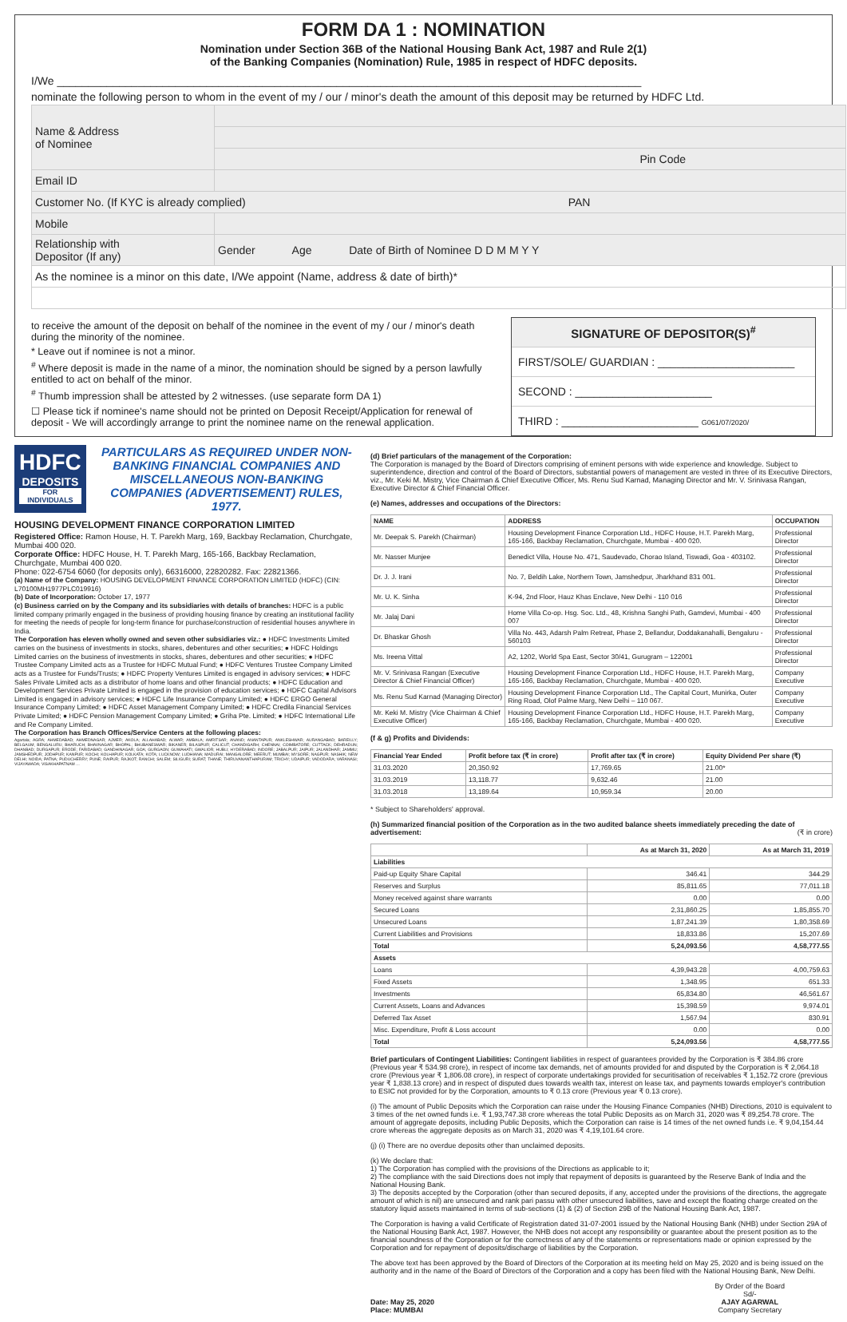FORM DA 1 : NOMINATION
Nomination under Section 36B of the National Housing Bank Act, 1987 and Rule 2(1)
of the Banking Companies (Nomination) Rule, 1985 in respect of HDFC deposits.
I/We ______________________________________________________________________________________________
nominate the following person to whom in the event of my / our / minor's death the amount of this deposit may be returned by HDFC Ltd.
| Name & Address of Nominee | |
| | Pin Code |
| Email ID | |
| Customer No. (If KYC is already complied) PAN | |
| Mobile | |
| Relationship with Depositor (If any) | Gender Age Date of Birth of Nominee D D M M Y Y |
| As the nominee is a minor on this date, I/We appoint (Name, address & date of birth)* | |
to receive the amount of the deposit on behalf of the nominee in the event of my / our / minor's death during the minority of the nominee.
* Leave out if nominee is not a minor.
<sup>#</sup> Where deposit is made in the name of a minor, the nomination should be signed by a person lawfully entitled to act on behalf of the minor.
<sup>#</sup> Thumb impression shall be attested by 2 witnesses. (use separate form DA 1)
☐ Please tick if nominee's name should not be printed on Deposit Receipt/Application for renewal of deposit - We will accordingly arrange to print the nominee name on the renewal application.
SIGNATURE OF DEPOSITOR(S)<sup>#</sup>
FIRST/SOLE/ GUARDIAN : ______________________
SECOND : ______________________
THIRD : ______________________ G061/07/2020/
HDFC
DEPOSITS
FOR INDIVIDUALS
PARTICULARS AS REQUIRED UNDER NON-BANKING FINANCIAL COMPANIES AND MISCELLANEOUS NON-BANKING COMPANIES (ADVERTISEMENT) RULES, 1977.
HOUSING DEVELOPMENT FINANCE CORPORATION LIMITED
Registered Office: Ramon House, H. T. Parekh Marg, 169, Backbay Reclamation, Churchgate, Mumbai 400 020.
Corporate Office: HDFC House, H. T. Parekh Marg, 165-166, Backbay Reclamation, Churchgate, Mumbai 400 020.
Phone: 022-6754 6060 (for deposits only), 66316000, 22820282. Fax: 22821366.
(a) Name of the Company: HOUSING DEVELOPMENT FINANCE CORPORATION LIMITED (HDFC) (CIN: L70100MH1977PLC019916)
(b) Date of Incorporation: October 17, 1977
(c) Business carried on by the Company and its subsidiaries with details of branches: HDFC is a public limited company primarily engaged in the business of providing housing finance by creating an institutional facility for meeting the needs of people for long-term finance for purchase/construction of residential houses anywhere in India.
The Corporation has eleven wholly owned and seven other subsidiaries viz.: ● HDFC Investments Limited carries on the business of investments in stocks, shares, debentures and other securities; ● HDFC Holdings Limited carries on the business of investments in stocks, shares, debentures and other securities; ● HDFC Trustee Company Limited acts as a Trustee for HDFC Mutual Fund; ● HDFC Ventures Trustee Company Limited acts as a Trustee for Funds/Trusts; ● HDFC Property Ventures Limited is engaged in advisory services; ● HDFC Sales Private Limited acts as a distributor of home loans and other financial products; ● HDFC Education and Development Services Private Limited is engaged in the provision of education services; ● HDFC Capital Advisors Limited is engaged in advisory services; ● HDFC Life Insurance Company Limited; ● HDFC ERGO General Insurance Company Limited; ● HDFC Asset Management Company Limited; ● HDFC Credila Financial Services Private Limited; ● HDFC Pension Management Company Limited; ● Griha Pte. Limited; ● HDFC International Life and Re Company Limited.
The Corporation has Branch Offices/Service Centers at the following places:
Agartala; AGRA; AHMEDABAD; AHMEDNAGAR; AJMER; AKOLA; ALLAHABAD; ALWAR; AMBALA; AMRITSAR; ANAND; ANANTAPUR; ANKLESHWAR; AURANGABAD; BAREILLY; BELGAUM; BENGALURU; BHARUCH; BHAVNAGAR; BHOPAL; BHUBANESWAR; BIKANER; BILASPUR; CALICUT; CHANDIGARH; CHENNAI; COIMBATORE; CUTTACK; DEHRADUN; DHANBAD; DURGAPUR; ERODE; FARIDABAD; GANDHINAGAR; GOA; GURGAON; GUWAHATI; GWALIOR; HUBLI; HYDERABAD; INDORE; JABALPUR; JAIPUR; JALANDHAR; JAMMU; JAMSHEDPUR; JODHPUR; KANPUR; KOCHI; KOLHAPUR; KOLKATA; KOTA; LUCKNOW; LUDHIANA; MADURAI; MANGALORE; MEERUT; MUMBAI; MYSORE; NAGPUR; NASHIK; NEW DELHI; NOIDA; PATNA; PUDUCHERRY; PUNE; RAIPUR; RAJKOT; RANCHI; SALEM; SILIGURI; SURAT; THANE; THIRUVANANTHAPURAM; TRICHY; UDAIPUR; VADODARA; VARANASI; VIJAYAWADA; VISAKHAPATNAM …
(d) Brief particulars of the management of the Corporation:
The Corporation is managed by the Board of Directors comprising of eminent persons with wide experience and knowledge. Subject to superintendence, direction and control of the Board of Directors, substantial powers of management are vested in three of its Executive Directors, viz., Mr. Keki M. Mistry, Vice Chairman & Chief Executive Officer, Ms. Renu Sud Karnad, Managing Director and Mr. V. Srinivasa Rangan, Executive Director & Chief Financial Officer.
(e) Names, addresses and occupations of the Directors:
| NAME | ADDRESS | OCCUPATION |
| --- | --- | --- |
| Mr. Deepak S. Parekh (Chairman) | Housing Development Finance Corporation Ltd., HDFC House, H.T. Parekh Marg, 165-166, Backbay Reclamation, Churchgate, Mumbai - 400 020. | Professional Director |
| Mr. Nasser Munjee | Benedict Villa, House No. 471, Saudevado, Chorao Island, Tiswadi, Goa - 403102. | Professional Director |
| Dr. J. J. Irani | No. 7, Beldih Lake, Northern Town, Jamshedpur, Jharkhand 831 001. | Professional Director |
| Mr. U. K. Sinha | K-94, 2nd Floor, Hauz Khas Enclave, New Delhi - 110 016 | Professional Director |
| Mr. Jalaj Dani | Home Villa Co-op. Hsg. Soc. Ltd., 48, Krishna Sanghi Path, Gamdevi, Mumbai - 400 007 | Professional Director |
| Dr. Bhaskar Ghosh | Villa No. 443, Adarsh Palm Retreat, Phase 2, Bellandur, Doddakanahalli, Bengaluru - 560103 | Professional Director |
| Ms. Ireena Vittal | A2, 1202, World Spa East, Sector 30/41, Gurugram – 122001 | Professional Director |
| Mr. V. Srinivasa Rangan (Executive Director & Chief Financial Officer) | Housing Development Finance Corporation Ltd., HDFC House, H.T. Parekh Marg, 165-166, Backbay Reclamation, Churchgate, Mumbai - 400 020. | Company Executive |
| Ms. Renu Sud Karnad (Managing Director) | Housing Development Finance Corporation Ltd., The Capital Court, Munirka, Outer Ring Road, Olof Palme Marg, New Delhi – 110 067. | Company Executive |
| Mr. Keki M. Mistry (Vice Chairman & Chief Executive Officer) | Housing Development Finance Corporation Ltd., HDFC House, H.T. Parekh Marg, 165-166, Backbay Reclamation, Churchgate, Mumbai - 400 020. | Company Executive |
(f & g) Profits and Dividends:
| Financial Year Ended | Profit before tax (₹ in crore) | Profit after tax (₹ in crore) | Equity Dividend Per share (₹) |
| --- | --- | --- | --- |
| 31.03.2020 | 20,350.92 | 17,769.65 | 21.00* |
| 31.03.2019 | 13,118.77 | 9,632.46 | 21.00 |
| 31.03.2018 | 13,189.64 | 10,959.34 | 20.00 |
* Subject to Shareholders' approval.
(h) Summarized financial position of the Corporation as in the two audited balance sheets immediately preceding the date of advertisement: (₹ in crore)
| | As at March 31, 2020 | As at March 31, 2019 |
| --- | --- | --- |
| Liabilities | | |
| Paid-up Equity Share Capital | 346.41 | 344.29 |
| Reserves and Surplus | 85,811.65 | 77,011.18 |
| Money received against share warrants | 0.00 | 0.00 |
| Secured Loans | 2,31,860.25 | 1,85,855.70 |
| Unsecured Loans | 1,87,241.39 | 1,80,358.69 |
| Current Liabilities and Provisions | 18,833.86 | 15,207.69 |
| Total | 5,24,093.56 | 4,58,777.55 |
| Assets | | |
| Loans | 4,39,943.28 | 4,00,759.63 |
| Fixed Assets | 1,348.95 | 651.33 |
| Investments | 65,834.80 | 46,561.67 |
| Current Assets, Loans and Advances | 15,398.59 | 9,974.01 |
| Deferred Tax Asset | 1,567.94 | 830.91 |
| Misc. Expenditure, Profit & Loss account | 0.00 | 0.00 |
| Total | 5,24,093.56 | 4,58,777.55 |
Brief particulars of Contingent Liabilities: Contingent liabilities in respect of guarantees provided by the Corporation is ₹ 384.86 crore (Previous year ₹ 534.98 crore), in respect of income tax demands, net of amounts provided for and disputed by the Corporation is ₹ 2,064.18 crore (Previous year ₹ 1,806.08 crore), in respect of corporate undertakings provided for securitisation of receivables ₹ 1,152.72 crore (previous year ₹ 1,838.13 crore) and in respect of disputed dues towards wealth tax, interest on lease tax, and payments towards employer's contribution to ESIC not provided for by the Corporation, amounts to ₹ 0.13 crore (Previous year ₹ 0.13 crore).
(i) The amount of Public Deposits which the Corporation can raise under the Housing Finance Companies (NHB) Directions, 2010 is equivalent to 3 times of the net owned funds i.e. ₹ 1,93,747.38 crore whereas the total Public Deposits as on March 31, 2020 was ₹ 89,254.78 crore. The amount of aggregate deposits, including Public Deposits, which the Corporation can raise is 14 times of the net owned funds i.e. ₹ 9,04,154.44 crore whereas the aggregate deposits as on March 31, 2020 was ₹ 4,19,101.64 crore.
(j) (i) There are no overdue deposits other than unclaimed deposits.
(k) We declare that:
1) The Corporation has complied with the provisions of the Directions as applicable to it;
2) The compliance with the said Directions does not imply that repayment of deposits is guaranteed by the Reserve Bank of India and the National Housing Bank.
3) The deposits accepted by the Corporation (other than secured deposits, if any, accepted under the provisions of the directions, the aggregate amount of which is nil) are unsecured and rank pari passu with other unsecured liabilities, save and except the floating charge created on the statutory liquid assets maintained in terms of sub-sections (1) & (2) of Section 29B of the National Housing Bank Act, 1987.
The Corporation is having a valid Certificate of Registration dated 31-07-2001 issued by the National Housing Bank (NHB) under Section 29A of the National Housing Bank Act, 1987. However, the NHB does not accept any responsibility or guarantee about the present position as to the financial soundness of the Corporation or for the correctness of any of the statements or representations made or opinion expressed by the Corporation and for repayment of deposits/discharge of liabilities by the Corporation.
The above text has been approved by the Board of Directors of the Corporation at its meeting held on May 25, 2020 and is being issued on the authority and in the name of the Board of Directors of the Corporation and a copy has been filed with the National Housing Bank, New Delhi.
Date: May 25, 2020
Place: MUMBAI
By Order of the Board
Sd/-
AJAY AGARWAL
Company Secretary